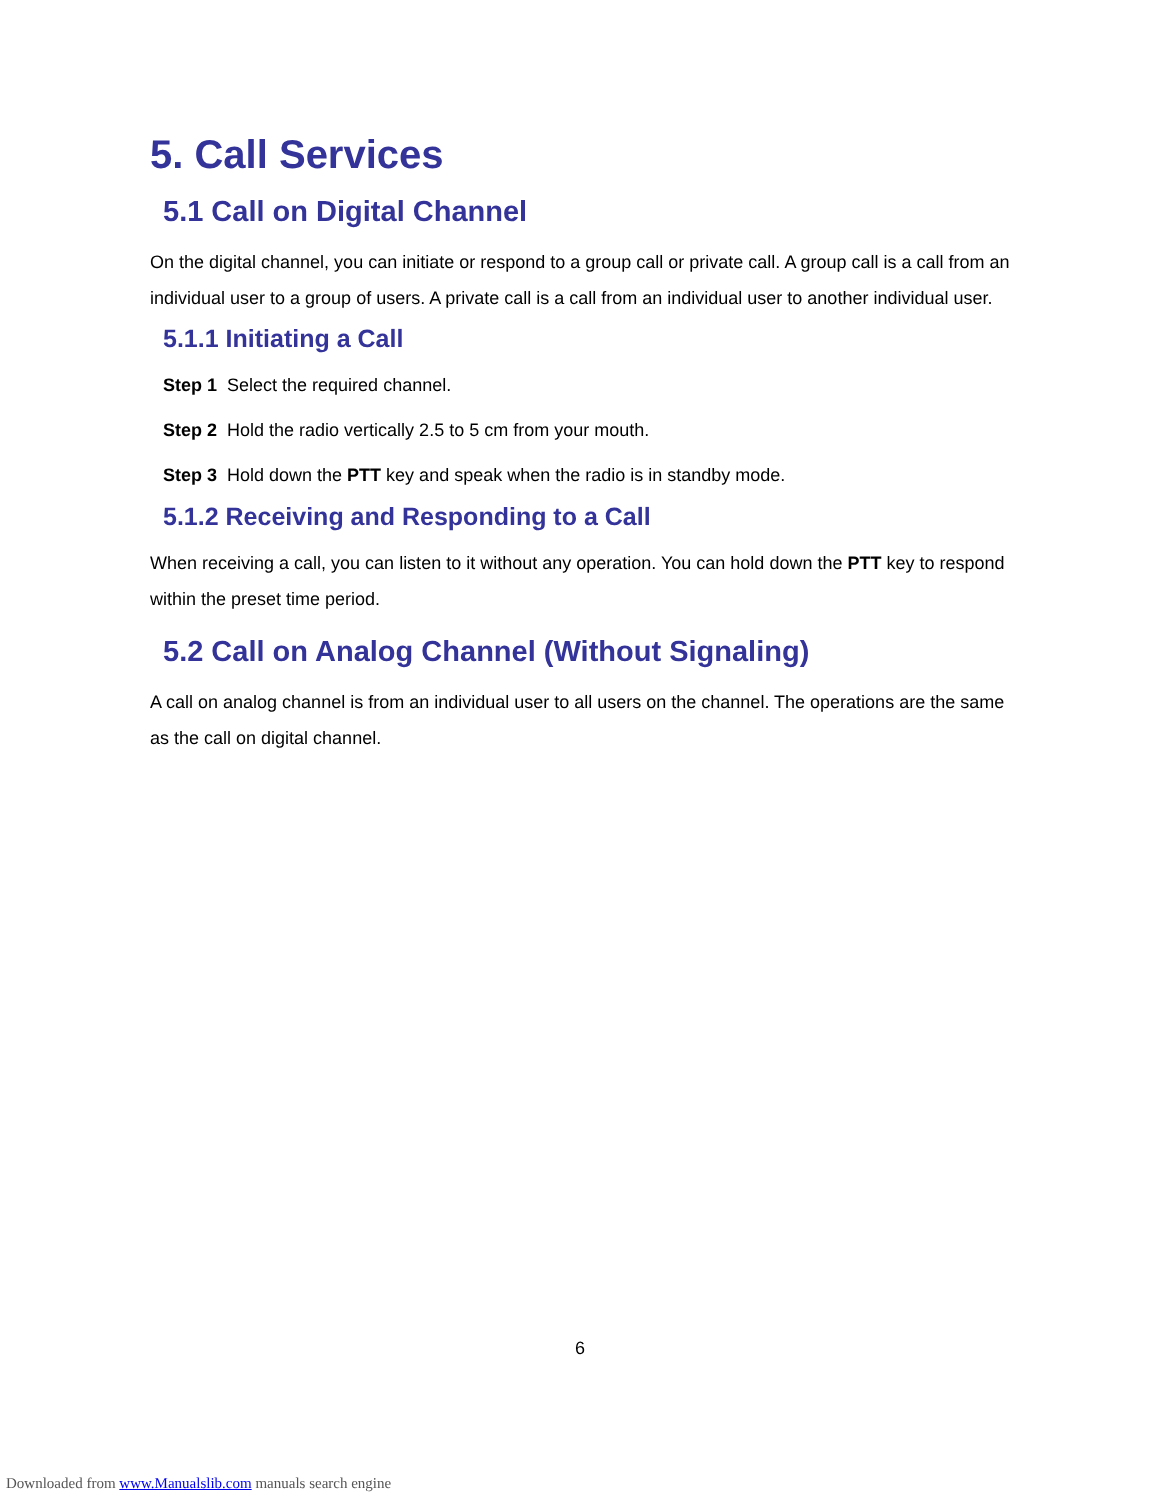5. Call Services
5.1 Call on Digital Channel
On the digital channel, you can initiate or respond to a group call or private call. A group call is a call from an individual user to a group of users. A private call is a call from an individual user to another individual user.
5.1.1 Initiating a Call
Step 1 Select the required channel.
Step 2 Hold the radio vertically 2.5 to 5 cm from your mouth.
Step 3 Hold down the PTT key and speak when the radio is in standby mode.
5.1.2 Receiving and Responding to a Call
When receiving a call, you can listen to it without any operation. You can hold down the PTT key to respond within the preset time period.
5.2 Call on Analog Channel (Without Signaling)
A call on analog channel is from an individual user to all users on the channel. The operations are the same as the call on digital channel.
6
Downloaded from www.Manualslib.com manuals search engine